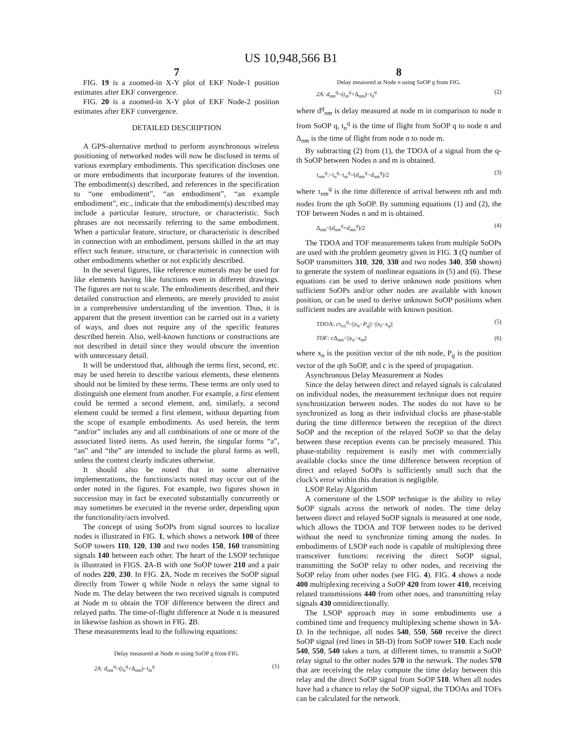US 10,948,566 B1
7
FIG. 19 is a zoomed-in X-Y plot of EKF Node-1 position estimates after EKF convergence.
FIG. 20 is a zoomed-in X-Y plot of EKF Node-2 position estimates after EKF convergence.
DETAILED DESCRIPTION
A GPS-alternative method to perform asynchronous wireless positioning of networked nodes will now be disclosed in terms of various exemplary embodiments. This specification discloses one or more embodiments that incorporate features of the invention. The embodiment(s) described, and references in the specification to “one embodiment”, “an embodiment”, “an example embodiment”, etc., indicate that the embodiment(s) described may include a particular feature, structure, or characteristic. Such phrases are not necessarily referring to the same embodiment. When a particular feature, structure, or characteristic is described in connection with an embodiment, persons skilled in the art may effect such feature, structure, or characteristic in connection with other embodiments whether or not explicitly described.
In the several figures, like reference numerals may be used for like elements having like functions even in different drawings. The figures are not to scale. The embodiments described, and their detailed construction and elements, are merely provided to assist in a comprehensive understanding of the invention. Thus, it is apparent that the present invention can be carried out in a variety of ways, and does not require any of the specific features described herein. Also, well-known functions or constructions are not described in detail since they would obscure the invention with unnecessary detail.
It will be understood that, although the terms first, second, etc. may be used herein to describe various elements, these elements should not be limited by these terms. These terms are only used to distinguish one element from another. For example, a first element could be termed a second element, and, similarly, a second element could be termed a first element, without departing from the scope of example embodiments. As used herein, the term “and/or” includes any and all combinations of one or more of the associated listed items. As used herein, the singular forms “a”, “an” and “the” are intended to include the plural forms as well, unless the context clearly indicates otherwise.
It should also be noted that in some alternative implementations, the functions/acts noted may occur out of the order noted in the figures. For example, two figures shown in succession may in fact be executed substantially concurrently or may sometimes be executed in the reverse order, depending upon the functionality/acts involved.
The concept of using SoOPs from signal sources to localize nodes is illustrated in FIG. 1, which shows a network 100 of three SoOP towers 110, 120, 130 and two nodes 150, 160 transmitting signals 140 between each other. The heart of the LSOP technique is illustrated in FIGS. 2 A-B with one SoOP tower 210 and a pair of nodes 220, 230. In FIG. 2 A, Node m receives the SoOP signal directly from Tower q while Node n relays the same signal to Node m. The delay between the two received signals is computed at Node m to obtain the TOF difference between the direct and relayed paths. The time-of-flight difference at Node n is measured in likewise fashion as shown in FIG. 2 B.
These measurements lead to the following equations:
Delay measured at Node m using SoOP q from FIG.
2A: d<sub>nm</sub><sup>q</sup>=(t<sub>n</sub><sup>q</sup>+Δ<sub>nm</sub>)−t<sub>m</sub><sup>q</sup> (1)
8
Delay measured at Node n using SoOP q from FIG.
2A: d<sub>nm</sub><sup>q</sup>=(t<sub>m</sub><sup>q</sup>+Δ<sub>nm</sub>)−t<sub>n</sub><sup>q</sup> (2)
where d<sup>q</sup><sub>nm</sub> is delay measured at node m in comparison to node n from SoOP q, t<sub>n</sub><sup>q</sup> is the time of flight from SoOP q to node n and Δ<sub>nm</sub> is the time of flight from node n to node m.
By subtracting (2) from (1), the TDOA of a signal from the q-th SoOP between Nodes n and m is obtained.
τ<sub>nm</sub><sup>q</sup>:=t<sub>n</sub><sup>q</sup>−t<sub>m</sub><sup>q</sup>=(d<sub>mn</sub><sup>q</sup>−d<sub>nm</sub><sup>q</sup>)/2 (3)
where τ<sub>nm</sub><sup>q</sup> is the time difference of arrival between nth and mth nodes from the qth SoOP. By summing equations (1) and (2), the TOF between Nodes n and m is obtained.
Δ<sub>nm</sub>=(d<sub>nm</sub><sup>q</sup>+d<sub>mn</sub><sup>q</sup>)/2 (4)
The TDOA and TOF measurements taken from multiple SoOPs are used with the problem geometry given in FIG. 3 (Q number of SoOP transmitters 310, 320, 330 and two nodes 340, 350 shown) to generate the system of nonlinear equations in (5) and (6). These equations can be used to derive unknown node positions when sufficient SoOPs and/or other nodes are available with known position, or can be used to derive unknown SoOP positions when sufficient nodes are available with known position.
TDOA: cτ<sub>n1</sub><sup>q</sup>=||x<sub>n</sub>−P<sub>q</sub>||−||x<sub>I</sub>−x<sub>q</sub>|| (5)
TOF: c Δ<sub>nm</sub>=||x<sub>n</sub>−x<sub>m</sub>|| (6)
where x<sub>n</sub> is the position vector of the nth node, P<sub>q</sub> is the position vector of the qth SoOP, and c is the speed of propagation.
Asynchronous Delay Measurement at Nodes
Since the delay between direct and relayed signals is calculated on individual nodes, the measurement technique does not require synchronization between nodes. The nodes do not have to be synchronized as long as their individual clocks are phase-stable during the time difference between the reception of the direct SoOP and the reception of the relayed SoOP so that the delay between these reception events can be precisely measured. This phase-stability requirement is easily met with commercially available clocks since the time difference between reception of direct and relayed SoOPs is sufficiently small such that the clock’s error within this duration is negligible.
LSOP Relay Algorithm
A cornerstone of the LSOP technique is the ability to relay SoOP signals across the network of nodes. The time delay between direct and relayed SoOP signals is measured at one node, which allows the TDOA and TOF between nodes to be derived without the need to synchronize timing among the nodes. In embodiments of LSOP each node is capable of multiplexing three transceiver functions: receiving the direct SoOP signal, transmitting the SoOP relay to other nodes, and receiving the SoOP relay from other nodes (see FIG. 4). FIG. 4 shows a node 400 multiplexing receiving a SoOP 420 from tower 410, receiving related transmissions 440 from other noes, and transmitting relay signals 430 omnidirectionally.
The LSOP approach may in some embodiments use a combined time and frequency multiplexing scheme shown in 5 A-D. In the technique, all nodes 540, 550, 560 receive the direct SoOP signal (red lines in 5 B-D) from SoOP tower 510. Each node 540, 550, 540 takes a turn, at different times, to transmit a SoOP relay signal to the other nodes 570 in the network. The nodes 570 that are receiving the relay compute the time delay between this relay and the direct SoOP signal from SoOP 510. When all nodes have had a chance to relay the SoOP signal, the TDOAs and TOFs can be calculated for the network.